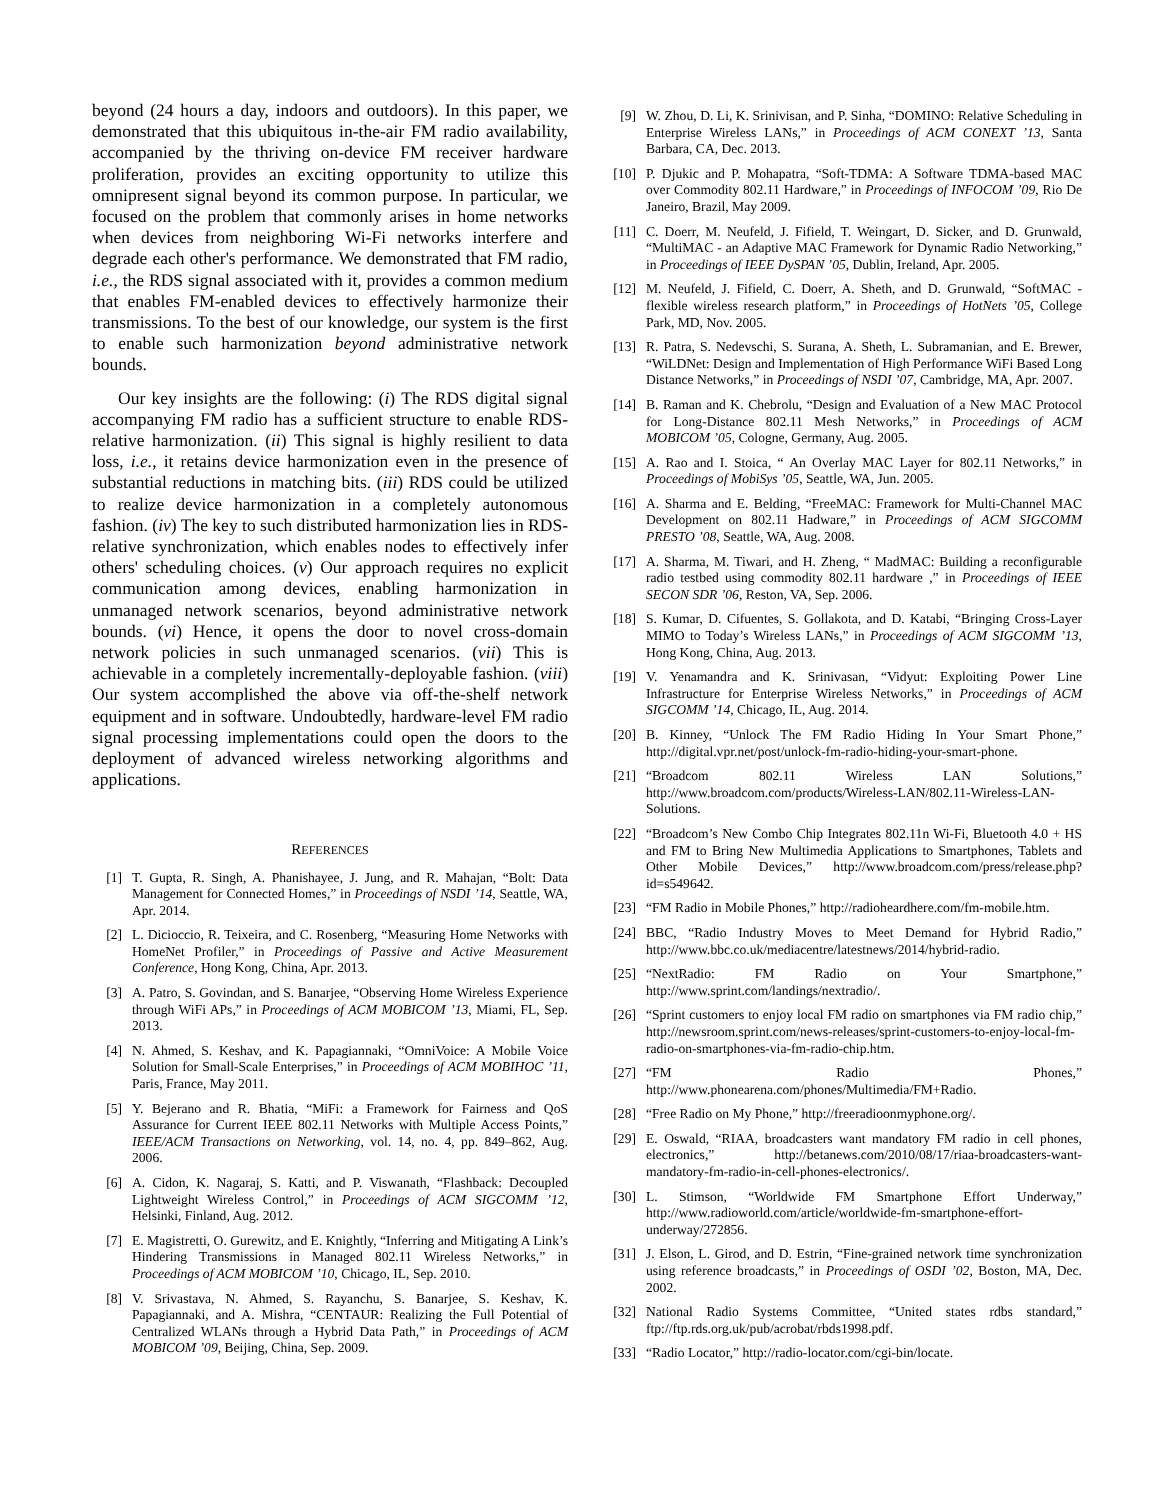beyond (24 hours a day, indoors and outdoors). In this paper, we demonstrated that this ubiquitous in-the-air FM radio availability, accompanied by the thriving on-device FM receiver hardware proliferation, provides an exciting opportunity to utilize this omnipresent signal beyond its common purpose. In particular, we focused on the problem that commonly arises in home networks when devices from neighboring Wi-Fi networks interfere and degrade each other's performance. We demonstrated that FM radio, i.e., the RDS signal associated with it, provides a common medium that enables FM-enabled devices to effectively harmonize their transmissions. To the best of our knowledge, our system is the first to enable such harmonization beyond administrative network bounds.
Our key insights are the following: (i) The RDS digital signal accompanying FM radio has a sufficient structure to enable RDS-relative harmonization. (ii) This signal is highly resilient to data loss, i.e., it retains device harmonization even in the presence of substantial reductions in matching bits. (iii) RDS could be utilized to realize device harmonization in a completely autonomous fashion. (iv) The key to such distributed harmonization lies in RDS-relative synchronization, which enables nodes to effectively infer others' scheduling choices. (v) Our approach requires no explicit communication among devices, enabling harmonization in unmanaged network scenarios, beyond administrative network bounds. (vi) Hence, it opens the door to novel cross-domain network policies in such unmanaged scenarios. (vii) This is achievable in a completely incrementally-deployable fashion. (viii) Our system accomplished the above via off-the-shelf network equipment and in software. Undoubtedly, hardware-level FM radio signal processing implementations could open the doors to the deployment of advanced wireless networking algorithms and applications.
REFERENCES
[1] T. Gupta, R. Singh, A. Phanishayee, J. Jung, and R. Mahajan, “Bolt: Data Management for Connected Homes,” in Proceedings of NSDI ’14, Seattle, WA, Apr. 2014.
[2] L. Dicioccio, R. Teixeira, and C. Rosenberg, “Measuring Home Networks with HomeNet Profiler,” in Proceedings of Passive and Active Measurement Conference, Hong Kong, China, Apr. 2013.
[3] A. Patro, S. Govindan, and S. Banarjee, “Observing Home Wireless Experience through WiFi APs,” in Proceedings of ACM MOBICOM ’13, Miami, FL, Sep. 2013.
[4] N. Ahmed, S. Keshav, and K. Papagiannaki, “OmniVoice: A Mobile Voice Solution for Small-Scale Enterprises,” in Proceedings of ACM MOBIHOC ’11, Paris, France, May 2011.
[5] Y. Bejerano and R. Bhatia, “MiFi: a Framework for Fairness and QoS Assurance for Current IEEE 802.11 Networks with Multiple Access Points,” IEEE/ACM Transactions on Networking, vol. 14, no. 4, pp. 849–862, Aug. 2006.
[6] A. Cidon, K. Nagaraj, S. Katti, and P. Viswanath, “Flashback: Decoupled Lightweight Wireless Control,” in Proceedings of ACM SIGCOMM ’12, Helsinki, Finland, Aug. 2012.
[7] E. Magistretti, O. Gurewitz, and E. Knightly, “Inferring and Mitigating A Link’s Hindering Transmissions in Managed 802.11 Wireless Networks,” in Proceedings of ACM MOBICOM ’10, Chicago, IL, Sep. 2010.
[8] V. Srivastava, N. Ahmed, S. Rayanchu, S. Banarjee, S. Keshav, K. Papagiannaki, and A. Mishra, “CENTAUR: Realizing the Full Potential of Centralized WLANs through a Hybrid Data Path,” in Proceedings of ACM MOBICOM ’09, Beijing, China, Sep. 2009.
[9] W. Zhou, D. Li, K. Srinivisan, and P. Sinha, “DOMINO: Relative Scheduling in Enterprise Wireless LANs,” in Proceedings of ACM CONEXT ’13, Santa Barbara, CA, Dec. 2013.
[10] P. Djukic and P. Mohapatra, “Soft-TDMA: A Software TDMA-based MAC over Commodity 802.11 Hardware,” in Proceedings of INFOCOM ’09, Rio De Janeiro, Brazil, May 2009.
[11] C. Doerr, M. Neufeld, J. Fifield, T. Weingart, D. Sicker, and D. Grunwald, “MultiMAC - an Adaptive MAC Framework for Dynamic Radio Networking,” in Proceedings of IEEE DySPAN ’05, Dublin, Ireland, Apr. 2005.
[12] M. Neufeld, J. Fifield, C. Doerr, A. Sheth, and D. Grunwald, “SoftMAC - flexible wireless research platform,” in Proceedings of HotNets ’05, College Park, MD, Nov. 2005.
[13] R. Patra, S. Nedevschi, S. Surana, A. Sheth, L. Subramanian, and E. Brewer, “WiLDNet: Design and Implementation of High Performance WiFi Based Long Distance Networks,” in Proceedings of NSDI ’07, Cambridge, MA, Apr. 2007.
[14] B. Raman and K. Chebrolu, “Design and Evaluation of a New MAC Protocol for Long-Distance 802.11 Mesh Networks,” in Proceedings of ACM MOBICOM ’05, Cologne, Germany, Aug. 2005.
[15] A. Rao and I. Stoica, “ An Overlay MAC Layer for 802.11 Networks,” in Proceedings of MobiSys ’05, Seattle, WA, Jun. 2005.
[16] A. Sharma and E. Belding, “FreeMAC: Framework for Multi-Channel MAC Development on 802.11 Hadware,” in Proceedings of ACM SIGCOMM PRESTO ’08, Seattle, WA, Aug. 2008.
[17] A. Sharma, M. Tiwari, and H. Zheng, “ MadMAC: Building a reconfigurable radio testbed using commodity 802.11 hardware ,” in Proceedings of IEEE SECON SDR ’06, Reston, VA, Sep. 2006.
[18] S. Kumar, D. Cifuentes, S. Gollakota, and D. Katabi, “Bringing Cross-Layer MIMO to Today’s Wireless LANs,” in Proceedings of ACM SIGCOMM ’13, Hong Kong, China, Aug. 2013.
[19] V. Yenamandra and K. Srinivasan, “Vidyut: Exploiting Power Line Infrastructure for Enterprise Wireless Networks,” in Proceedings of ACM SIGCOMM ’14, Chicago, IL, Aug. 2014.
[20] B. Kinney, “Unlock The FM Radio Hiding In Your Smart Phone,” http://digital.vpr.net/post/unlock-fm-radio-hiding-your-smart-phone.
[21] “Broadcom 802.11 Wireless LAN Solutions,” http://www.broadcom.com/products/Wireless-LAN/802.11-Wireless-LAN-Solutions.
[22] “Broadcom’s New Combo Chip Integrates 802.11n Wi-Fi, Bluetooth 4.0 + HS and FM to Bring New Multimedia Applications to Smartphones, Tablets and Other Mobile Devices,” http://www.broadcom.com/press/release.php?id=s549642.
[23] “FM Radio in Mobile Phones,” http://radioheardhere.com/fm-mobile.htm.
[24] BBC, “Radio Industry Moves to Meet Demand for Hybrid Radio,” http://www.bbc.co.uk/mediacentre/latestnews/2014/hybrid-radio.
[25] “NextRadio: FM Radio on Your Smartphone,” http://www.sprint.com/landings/nextradio/.
[26] “Sprint customers to enjoy local FM radio on smartphones via FM radio chip,” http://newsroom.sprint.com/news-releases/sprint-customers-to-enjoy-local-fm-radio-on-smartphones-via-fm-radio-chip.htm.
[27] “FM Radio Phones,” http://www.phonearena.com/phones/Multimedia/FM+Radio.
[28] “Free Radio on My Phone,” http://freeradioonmyphone.org/.
[29] E. Oswald, “RIAA, broadcasters want mandatory FM radio in cell phones, electronics,” http://betanews.com/2010/08/17/riaa-broadcasters-want-mandatory-fm-radio-in-cell-phones-electronics/.
[30] L. Stimson, “Worldwide FM Smartphone Effort Underway,” http://www.radioworld.com/article/worldwide-fm-smartphone-effort-underway/272856.
[31] J. Elson, L. Girod, and D. Estrin, “Fine-grained network time synchronization using reference broadcasts,” in Proceedings of OSDI ’02, Boston, MA, Dec. 2002.
[32] National Radio Systems Committee, “United states rdbs standard,” ftp://ftp.rds.org.uk/pub/acrobat/rbds1998.pdf.
[33] “Radio Locator,” http://radio-locator.com/cgi-bin/locate.